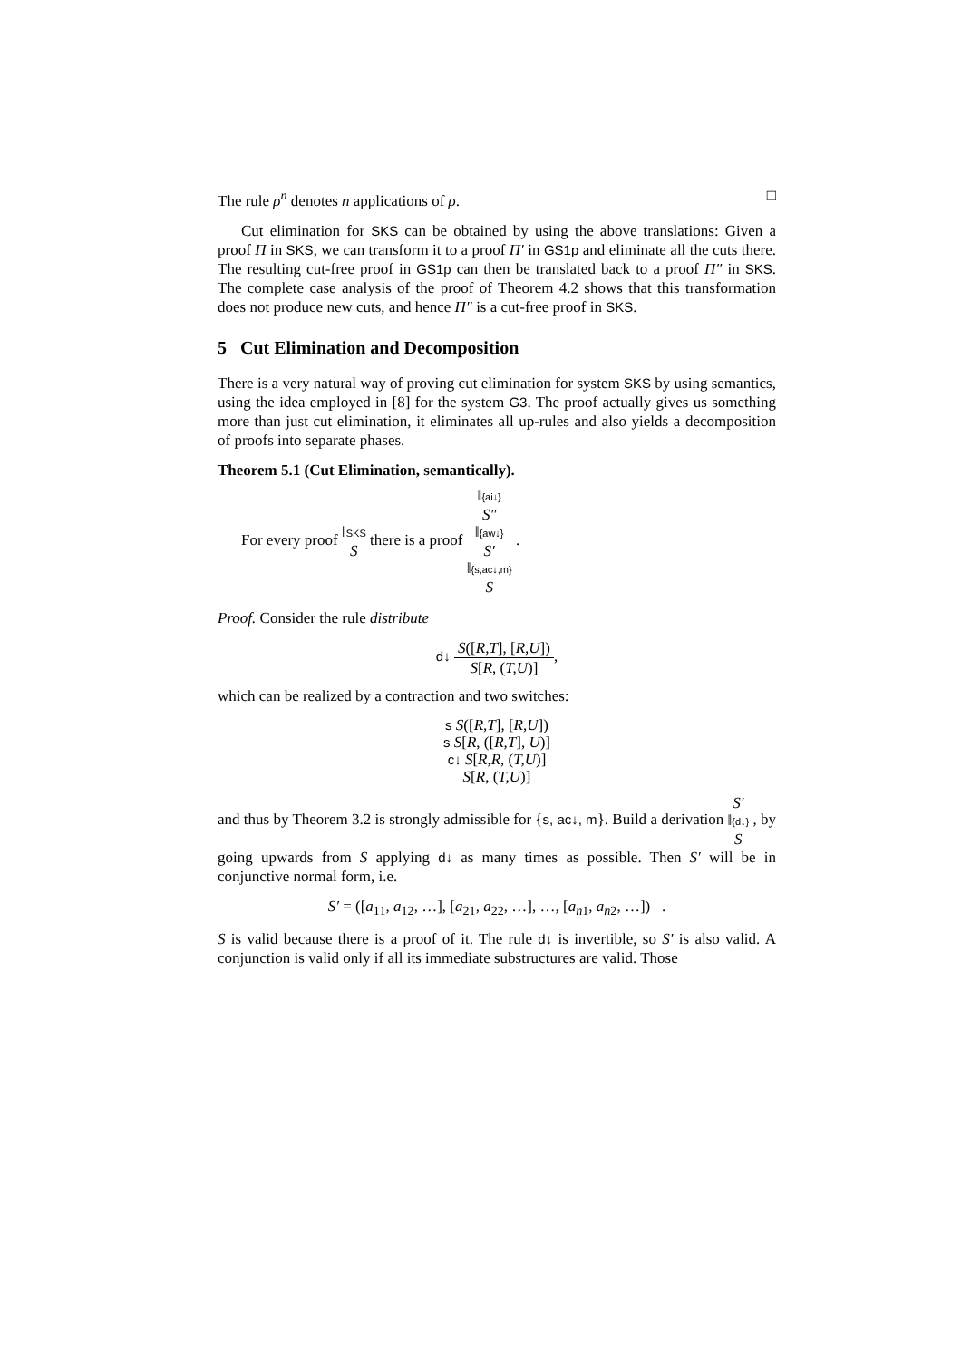The rule ρ<sup>n</sup> denotes n applications of ρ. □
Cut elimination for SKS can be obtained by using the above translations: Given a proof Π in SKS, we can transform it to a proof Π′ in GS1p and eliminate all the cuts there. The resulting cut-free proof in GS1p can then be translated back to a proof Π″ in SKS. The complete case analysis of the proof of Theorem 4.2 shows that this transformation does not produce new cuts, and hence Π″ is a cut-free proof in SKS.
5 Cut Elimination and Decomposition
There is a very natural way of proving cut elimination for system SKS by using semantics, using the idea employed in [8] for the system G3. The proof actually gives us something more than just cut elimination, it eliminates all up-rules and also yields a decomposition of proofs into separate phases.
Theorem 5.1 (Cut Elimination, semantically).
For every proof ‖SKS
S there is a proof ‖{ai↓}
S″
‖{aw↓}
S′
‖{s,ac↓,m}
S .
Proof. Consider the rule distribute
d↓ S([R,T], [R,U]) S[R, (T,U)],
which can be realized by a contraction and two switches:
s S([R,T], [R,U])
s S[R, ([R,T], U)]
c↓ S[R,R, (T,U)]
S[R, (T,U)]
and thus by Theorem 3.2 is strongly admissible for {s, ac↓, m}. Build a derivation S′
‖{d↓}
S , by going upwards from S applying d↓ as many times as possible. Then S′ will be in conjunctive normal form, i.e.
S′ = ([a<sub>11</sub>, a<sub>12</sub>, …], [a<sub>21</sub>, a<sub>22</sub>, …], …, [a<sub>n1</sub>, a<sub>n2</sub>, …]) .
S is valid because there is a proof of it. The rule d↓ is invertible, so S′ is also valid. A conjunction is valid only if all its immediate substructures are valid. Those